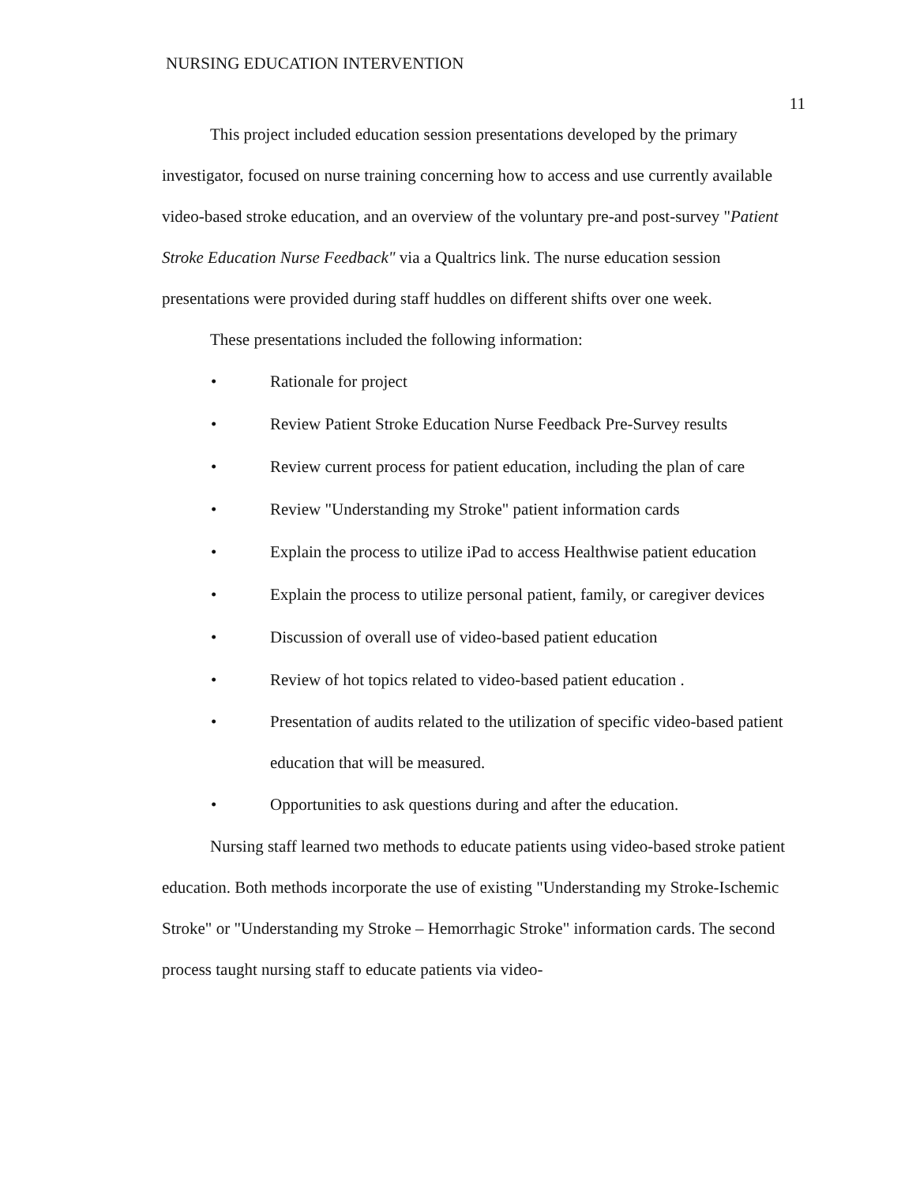NURSING EDUCATION INTERVENTION
11
This project included education session presentations developed by the primary investigator, focused on nurse training concerning how to access and use currently available video-based stroke education, and an overview of the voluntary pre-and post-survey "Patient Stroke Education Nurse Feedback" via a Qualtrics link. The nurse education session presentations were provided during staff huddles on different shifts over one week.
These presentations included the following information:
• Rationale for project
• Review Patient Stroke Education Nurse Feedback Pre-Survey results
• Review current process for patient education, including the plan of care
• Review "Understanding my Stroke" patient information cards
• Explain the process to utilize iPad to access Healthwise patient education
• Explain the process to utilize personal patient, family, or caregiver devices
• Discussion of overall use of video-based patient education
• Review of hot topics related to video-based patient education .
• Presentation of audits related to the utilization of specific video-based patient education that will be measured.
• Opportunities to ask questions during and after the education.
Nursing staff learned two methods to educate patients using video-based stroke patient education. Both methods incorporate the use of existing "Understanding my Stroke-Ischemic Stroke" or "Understanding my Stroke – Hemorrhagic Stroke" information cards. The second process taught nursing staff to educate patients via video-